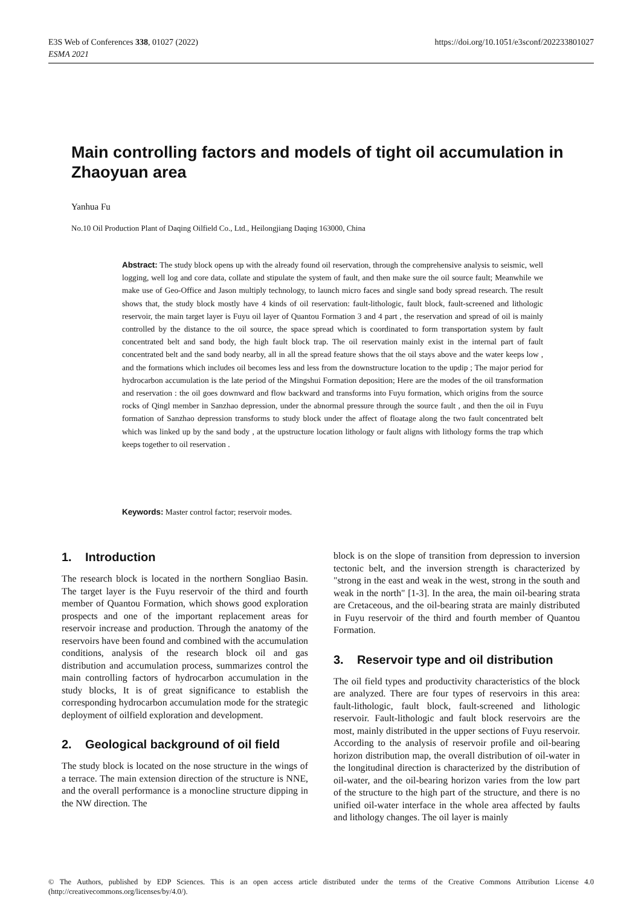E3S Web of Conferences 338, 01027 (2022)
ESMA 2021
https://doi.org/10.1051/e3sconf/202233801027
Main controlling factors and models of tight oil accumulation in Zhaoyuan area
Yanhua Fu
No.10 Oil Production Plant of Daqing Oilfield Co., Ltd., Heilongjiang Daqing 163000, China
Abstract: The study block opens up with the already found oil reservation, through the comprehensive analysis to seismic, well logging, well log and core data, collate and stipulate the system of fault, and then make sure the oil source fault; Meanwhile we make use of Geo-Office and Jason multiply technology, to launch micro faces and single sand body spread research. The result shows that, the study block mostly have 4 kinds of oil reservation: fault-lithologic, fault block, fault-screened and lithologic reservoir, the main target layer is Fuyu oil layer of Quantou Formation 3 and 4 part , the reservation and spread of oil is mainly controlled by the distance to the oil source, the space spread which is coordinated to form transportation system by fault concentrated belt and sand body, the high fault block trap. The oil reservation mainly exist in the internal part of fault concentrated belt and the sand body nearby, all in all the spread feature shows that the oil stays above and the water keeps low , and the formations which includes oil becomes less and less from the downstructure location to the updip ; The major period for hydrocarbon accumulation is the late period of the Mingshui Formation deposition; Here are the modes of the oil transformation and reservation : the oil goes downward and flow backward and transforms into Fuyu formation, which origins from the source rocks of Qingl member in Sanzhao depression, under the abnormal pressure through the source fault , and then the oil in Fuyu formation of Sanzhao depression transforms to study block under the affect of floatage along the two fault concentrated belt which was linked up by the sand body , at the upstructure location lithology or fault aligns with lithology forms the trap which keeps together to oil reservation .
Keywords: Master control factor; reservoir modes.
1. Introduction
The research block is located in the northern Songliao Basin. The target layer is the Fuyu reservoir of the third and fourth member of Quantou Formation, which shows good exploration prospects and one of the important replacement areas for reservoir increase and production. Through the anatomy of the reservoirs have been found and combined with the accumulation conditions, analysis of the research block oil and gas distribution and accumulation process, summarizes control the main controlling factors of hydrocarbon accumulation in the study blocks, It is of great significance to establish the corresponding hydrocarbon accumulation mode for the strategic deployment of oilfield exploration and development.
2. Geological background of oil field
The study block is located on the nose structure in the wings of a terrace. The main extension direction of the structure is NNE, and the overall performance is a monocline structure dipping in the NW direction. The
block is on the slope of transition from depression to inversion tectonic belt, and the inversion strength is characterized by "strong in the east and weak in the west, strong in the south and weak in the north" [1-3]. In the area, the main oil-bearing strata are Cretaceous, and the oil-bearing strata are mainly distributed in Fuyu reservoir of the third and fourth member of Quantou Formation.
3. Reservoir type and oil distribution
The oil field types and productivity characteristics of the block are analyzed. There are four types of reservoirs in this area: fault-lithologic, fault block, fault-screened and lithologic reservoir. Fault-lithologic and fault block reservoirs are the most, mainly distributed in the upper sections of Fuyu reservoir. According to the analysis of reservoir profile and oil-bearing horizon distribution map, the overall distribution of oil-water in the longitudinal direction is characterized by the distribution of oil-water, and the oil-bearing horizon varies from the low part of the structure to the high part of the structure, and there is no unified oil-water interface in the whole area affected by faults and lithology changes. The oil layer is mainly
© The Authors, published by EDP Sciences. This is an open access article distributed under the terms of the Creative Commons Attribution License 4.0 (http://creativecommons.org/licenses/by/4.0/).